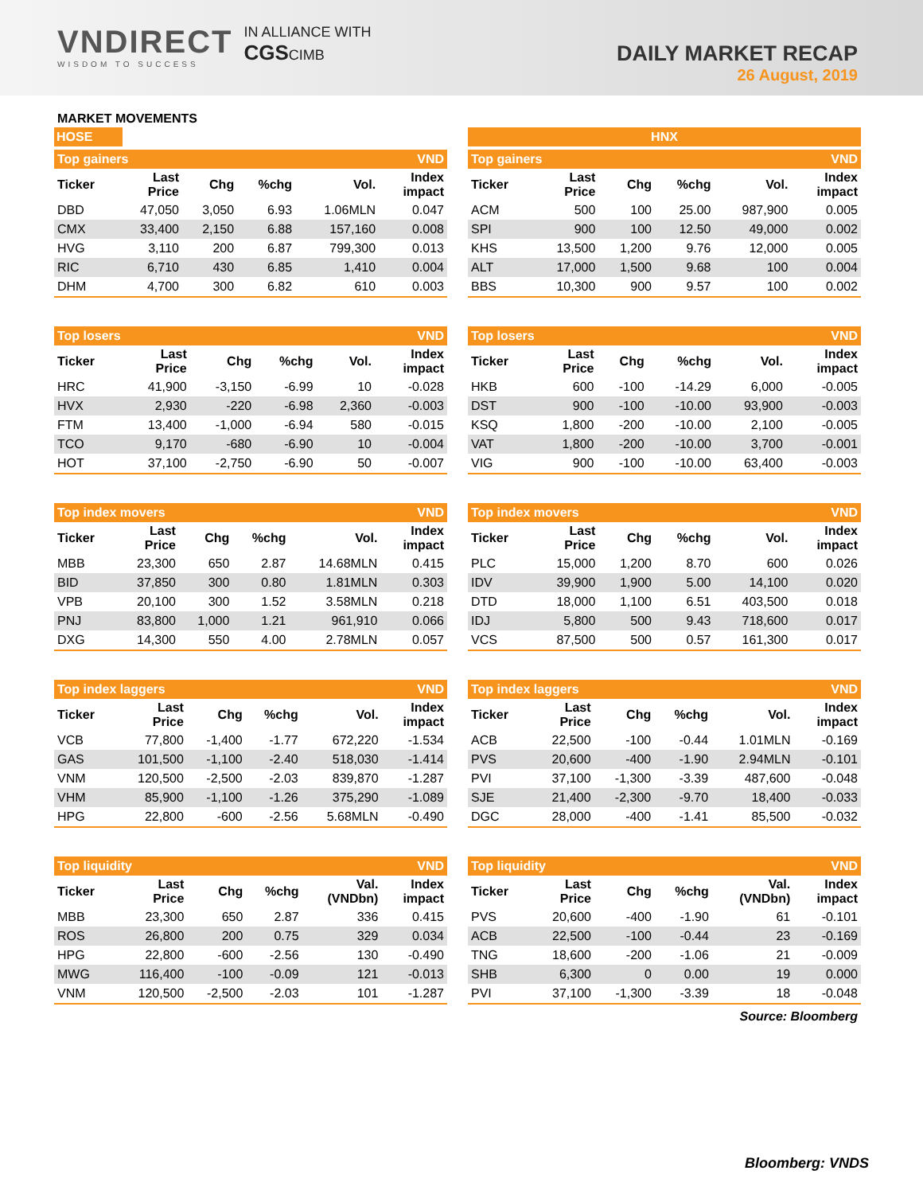VNDIRECT
WISDOM TO SUCCESS
IN ALLIANCE WITH
CGSCIMB
DAILY MARKET RECAP
26 August, 2019
MARKET MOVEMENTS
HOSE HNX
| Top gainers | | | | | VND |
| Ticker | Last Price | Chg | %chg | Vol. | Index impact |
| DBD | 47,050 | 3,050 | 6.93 | 1.06MLN | 0.047 |
| CMX | 33,400 | 2,150 | 6.88 | 157,160 | 0.008 |
| HVG | 3,110 | 200 | 6.87 | 799,300 | 0.013 |
| RIC | 6,710 | 430 | 6.85 | 1,410 | 0.004 |
| DHM | 4,700 | 300 | 6.82 | 610 | 0.003 |
| Top gainers | | | | | VND |
| Ticker | Last Price | Chg | %chg | Vol. | Index impact |
| ACM | 500 | 100 | 25.00 | 987,900 | 0.005 |
| SPI | 900 | 100 | 12.50 | 49,000 | 0.002 |
| KHS | 13,500 | 1,200 | 9.76 | 12,000 | 0.005 |
| ALT | 17,000 | 1,500 | 9.68 | 100 | 0.004 |
| BBS | 10,300 | 900 | 9.57 | 100 | 0.002 |
| Top losers | | | | | VND |
| Ticker | Last Price | Chg | %chg | Vol. | Index impact |
| HRC | 41,900 | -3,150 | -6.99 | 10 | -0.028 |
| HVX | 2,930 | -220 | -6.98 | 2,360 | -0.003 |
| FTM | 13,400 | -1,000 | -6.94 | 580 | -0.015 |
| TCO | 9,170 | -680 | -6.90 | 10 | -0.004 |
| HOT | 37,100 | -2,750 | -6.90 | 50 | -0.007 |
| Top losers | | | | | VND |
| Ticker | Last Price | Chg | %chg | Vol. | Index impact |
| HKB | 600 | -100 | -14.29 | 6,000 | -0.005 |
| DST | 900 | -100 | -10.00 | 93,900 | -0.003 |
| KSQ | 1,800 | -200 | -10.00 | 2,100 | -0.005 |
| VAT | 1,800 | -200 | -10.00 | 3,700 | -0.001 |
| VIG | 900 | -100 | -10.00 | 63,400 | -0.003 |
| Top index movers | | | | | VND |
| Ticker | Last Price | Chg | %chg | Vol. | Index impact |
| MBB | 23,300 | 650 | 2.87 | 14.68MLN | 0.415 |
| BID | 37,850 | 300 | 0.80 | 1.81MLN | 0.303 |
| VPB | 20,100 | 300 | 1.52 | 3.58MLN | 0.218 |
| PNJ | 83,800 | 1,000 | 1.21 | 961,910 | 0.066 |
| DXG | 14,300 | 550 | 4.00 | 2.78MLN | 0.057 |
| Top index movers | | | | | VND |
| Ticker | Last Price | Chg | %chg | Vol. | Index impact |
| PLC | 15,000 | 1,200 | 8.70 | 600 | 0.026 |
| IDV | 39,900 | 1,900 | 5.00 | 14,100 | 0.020 |
| DTD | 18,000 | 1,100 | 6.51 | 403,500 | 0.018 |
| IDJ | 5,800 | 500 | 9.43 | 718,600 | 0.017 |
| VCS | 87,500 | 500 | 0.57 | 161,300 | 0.017 |
| Top index laggers | | | | | VND |
| Ticker | Last Price | Chg | %chg | Vol. | Index impact |
| VCB | 77,800 | -1,400 | -1.77 | 672,220 | -1.534 |
| GAS | 101,500 | -1,100 | -2.40 | 518,030 | -1.414 |
| VNM | 120,500 | -2,500 | -2.03 | 839,870 | -1.287 |
| VHM | 85,900 | -1,100 | -1.26 | 375,290 | -1.089 |
| HPG | 22,800 | -600 | -2.56 | 5.68MLN | -0.490 |
| Top index laggers | | | | | VND |
| Ticker | Last Price | Chg | %chg | Vol. | Index impact |
| ACB | 22,500 | -100 | -0.44 | 1.01MLN | -0.169 |
| PVS | 20,600 | -400 | -1.90 | 2.94MLN | -0.101 |
| PVI | 37,100 | -1,300 | -3.39 | 487,600 | -0.048 |
| SJE | 21,400 | -2,300 | -9.70 | 18,400 | -0.033 |
| DGC | 28,000 | -400 | -1.41 | 85,500 | -0.032 |
| Top liquidity | | | | | VND |
| Ticker | Last Price | Chg | %chg | Val. (VNDbn) | Index impact |
| MBB | 23,300 | 650 | 2.87 | 336 | 0.415 |
| ROS | 26,800 | 200 | 0.75 | 329 | 0.034 |
| HPG | 22,800 | -600 | -2.56 | 130 | -0.490 |
| MWG | 116,400 | -100 | -0.09 | 121 | -0.013 |
| VNM | 120,500 | -2,500 | -2.03 | 101 | -1.287 |
| Top liquidity | | | | | VND |
| Ticker | Last Price | Chg | %chg | Val. (VNDbn) | Index impact |
| PVS | 20,600 | -400 | -1.90 | 61 | -0.101 |
| ACB | 22,500 | -100 | -0.44 | 23 | -0.169 |
| TNG | 18,600 | -200 | -1.06 | 21 | -0.009 |
| SHB | 6,300 | 0 | 0.00 | 19 | 0.000 |
| PVI | 37,100 | -1,300 | -3.39 | 18 | -0.048 |
Source: Bloomberg
Bloomberg: VNDS